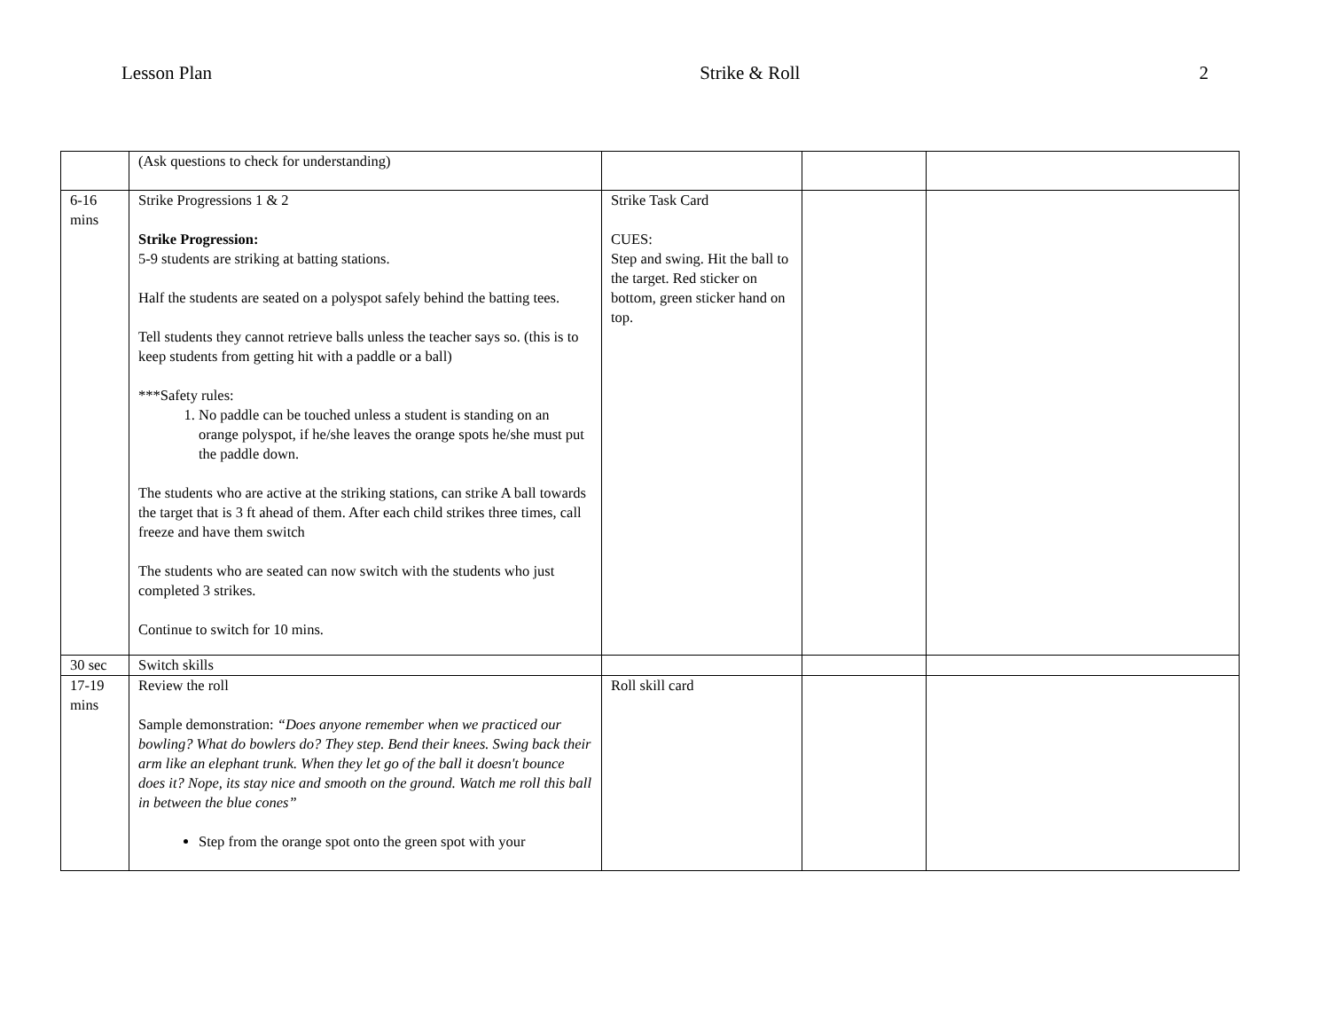Lesson Plan Strike & Roll 2
| | (Ask questions to check for understanding) | | | |
| 6-16 mins | Strike Progressions 1 & 2 Strike Progression: 5-9 students are striking at batting stations. Half the students are seated on a polyspot safely behind the batting tees. Tell students they cannot retrieve balls unless the teacher says so. (this is to keep students from getting hit with a paddle or a ball) ***Safety rules: 1. No paddle can be touched unless a student is standing on an orange polyspot, if he/she leaves the orange spots he/she must put the paddle down. The students who are active at the striking stations, can strike A ball towards the target that is 3 ft ahead of them. After each child strikes three times, call freeze and have them switch The students who are seated can now switch with the students who just completed 3 strikes. Continue to switch for 10 mins. | Strike Task Card CUES: Step and swing. Hit the ball to the target. Red sticker on bottom, green sticker hand on top. | | |
| 30 sec | Switch skills | | | |
| 17-19 mins | Review the roll Sample demonstration: “Does anyone remember when we practiced our bowling? What do bowlers do? They step. Bend their knees. Swing back their arm like an elephant trunk. When they let go of the ball it doesn't bounce does it? Nope, its stay nice and smooth on the ground. Watch me roll this ball in between the blue cones” Step from the orange spot onto the green spot with your | Roll skill card | | |